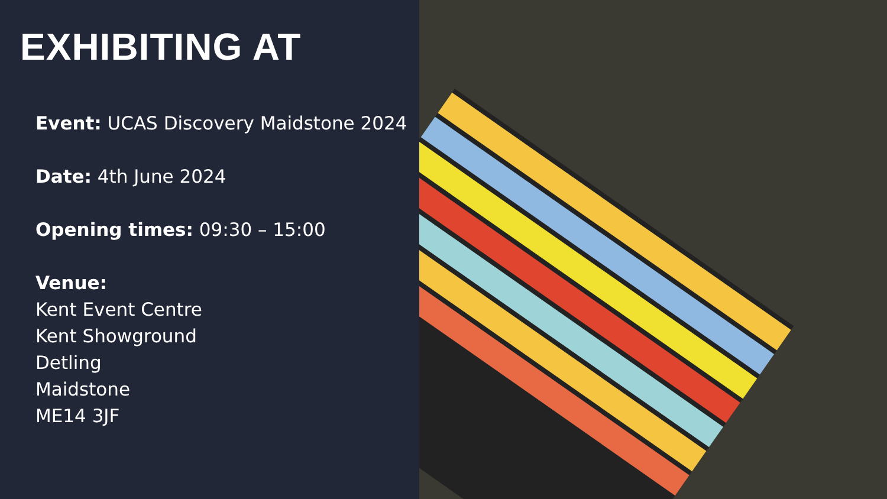EXHIBITING AT
Event: UCAS Discovery Maidstone 2024
Date: 4th June 2024
Opening times: 09:30 – 15:00
Venue:
Kent Event Centre
Kent Showground
Detling
Maidstone
ME14 3JF